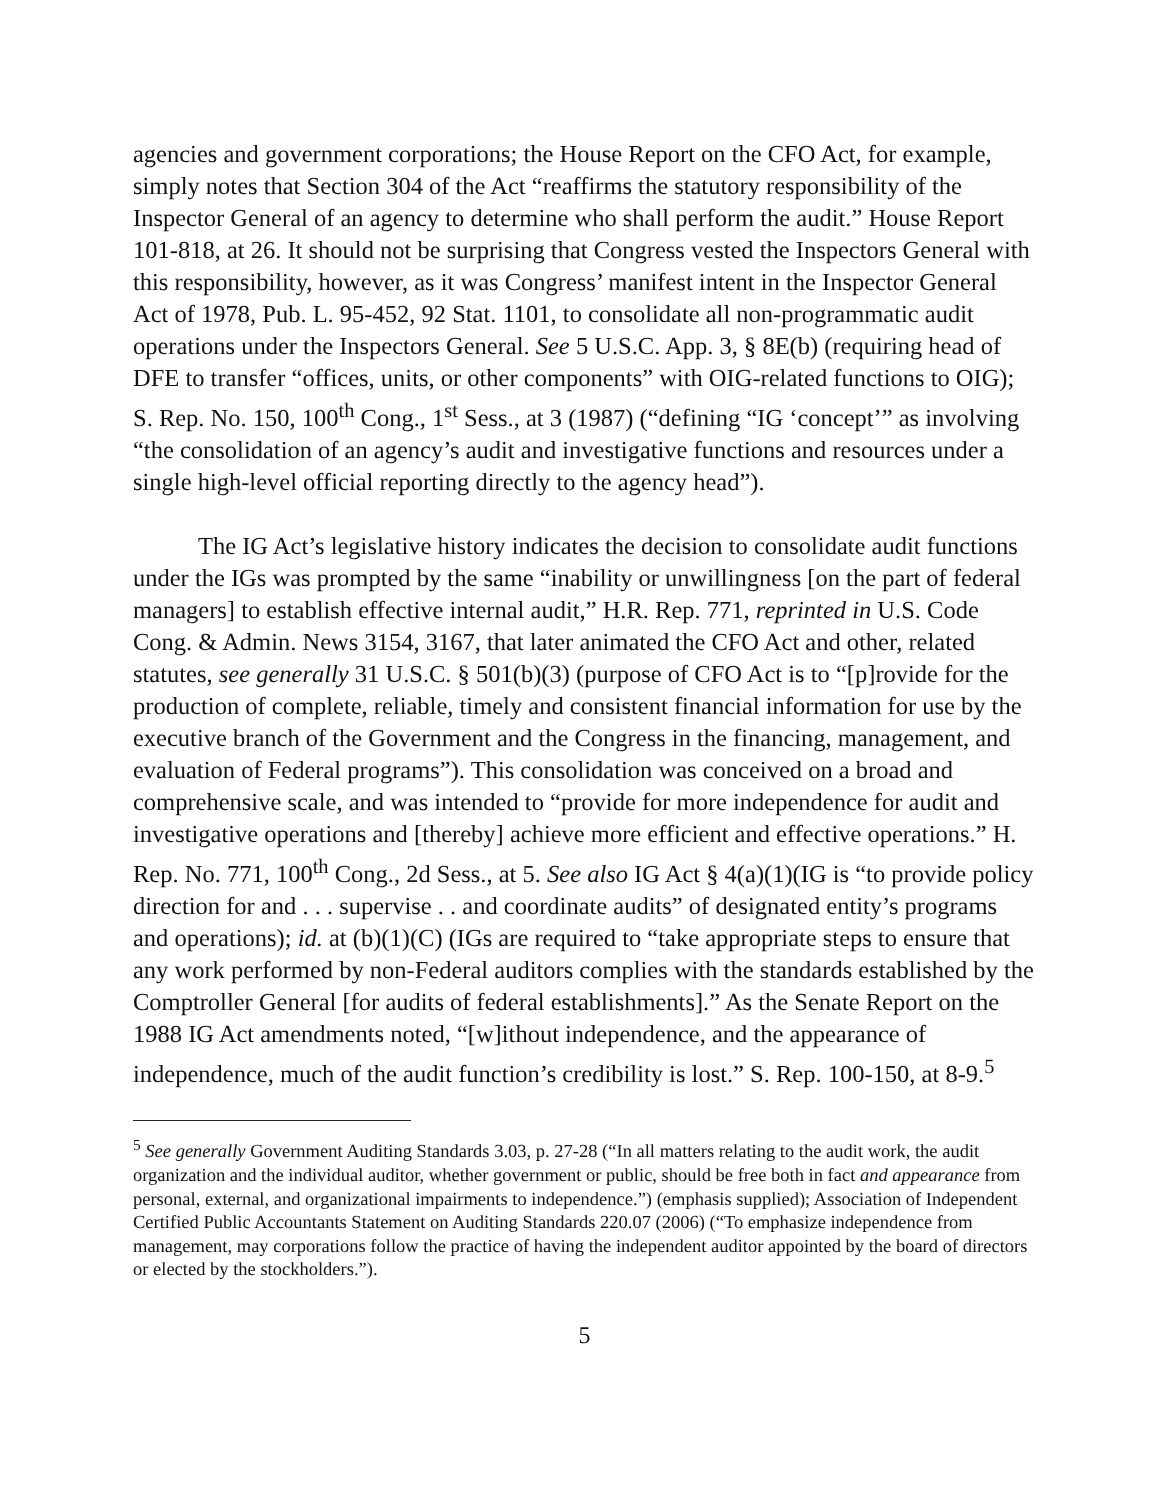agencies and government corporations; the House Report on the CFO Act, for example, simply notes that Section 304 of the Act “reaffirms the statutory responsibility of the Inspector General of an agency to determine who shall perform the audit.” House Report 101-818, at 26. It should not be surprising that Congress vested the Inspectors General with this responsibility, however, as it was Congress’ manifest intent in the Inspector General Act of 1978, Pub. L. 95-452, 92 Stat. 1101, to consolidate all non-programmatic audit operations under the Inspectors General. See 5 U.S.C. App. 3, § 8E(b) (requiring head of DFE to transfer “offices, units, or other components” with OIG-related functions to OIG); S. Rep. No. 150, 100<sup>th</sup> Cong., 1<sup>st</sup> Sess., at 3 (1987) (“defining “IG ‘concept’” as involving “the consolidation of an agency’s audit and investigative functions and resources under a single high-level official reporting directly to the agency head”).
The IG Act’s legislative history indicates the decision to consolidate audit functions under the IGs was prompted by the same “inability or unwillingness [on the part of federal managers] to establish effective internal audit,” H.R. Rep. 771, reprinted in U.S. Code Cong. & Admin. News 3154, 3167, that later animated the CFO Act and other, related statutes, see generally 31 U.S.C. § 501(b)(3) (purpose of CFO Act is to “[p]rovide for the production of complete, reliable, timely and consistent financial information for use by the executive branch of the Government and the Congress in the financing, management, and evaluation of Federal programs”). This consolidation was conceived on a broad and comprehensive scale, and was intended to “provide for more independence for audit and investigative operations and [thereby] achieve more efficient and effective operations.” H. Rep. No. 771, 100<sup>th</sup> Cong., 2d Sess., at 5. See also IG Act § 4(a)(1)(IG is “to provide policy direction for and . . . supervise . . and coordinate audits” of designated entity’s programs and operations); id. at (b)(1)(C) (IGs are required to “take appropriate steps to ensure that any work performed by non-Federal auditors complies with the standards established by the Comptroller General [for audits of federal establishments].” As the Senate Report on the 1988 IG Act amendments noted, “[w]ithout independence, and the appearance of independence, much of the audit function’s credibility is lost.” S. Rep. 100-150, at 8-9.<sup>5</sup>
<sup>5</sup> See generally Government Auditing Standards 3.03, p. 27-28 (“In all matters relating to the audit work, the audit organization and the individual auditor, whether government or public, should be free both in fact and appearance from personal, external, and organizational impairments to independence.”) (emphasis supplied); Association of Independent Certified Public Accountants Statement on Auditing Standards 220.07 (2006) (“To emphasize independence from management, may corporations follow the practice of having the independent auditor appointed by the board of directors or elected by the stockholders.”).
5